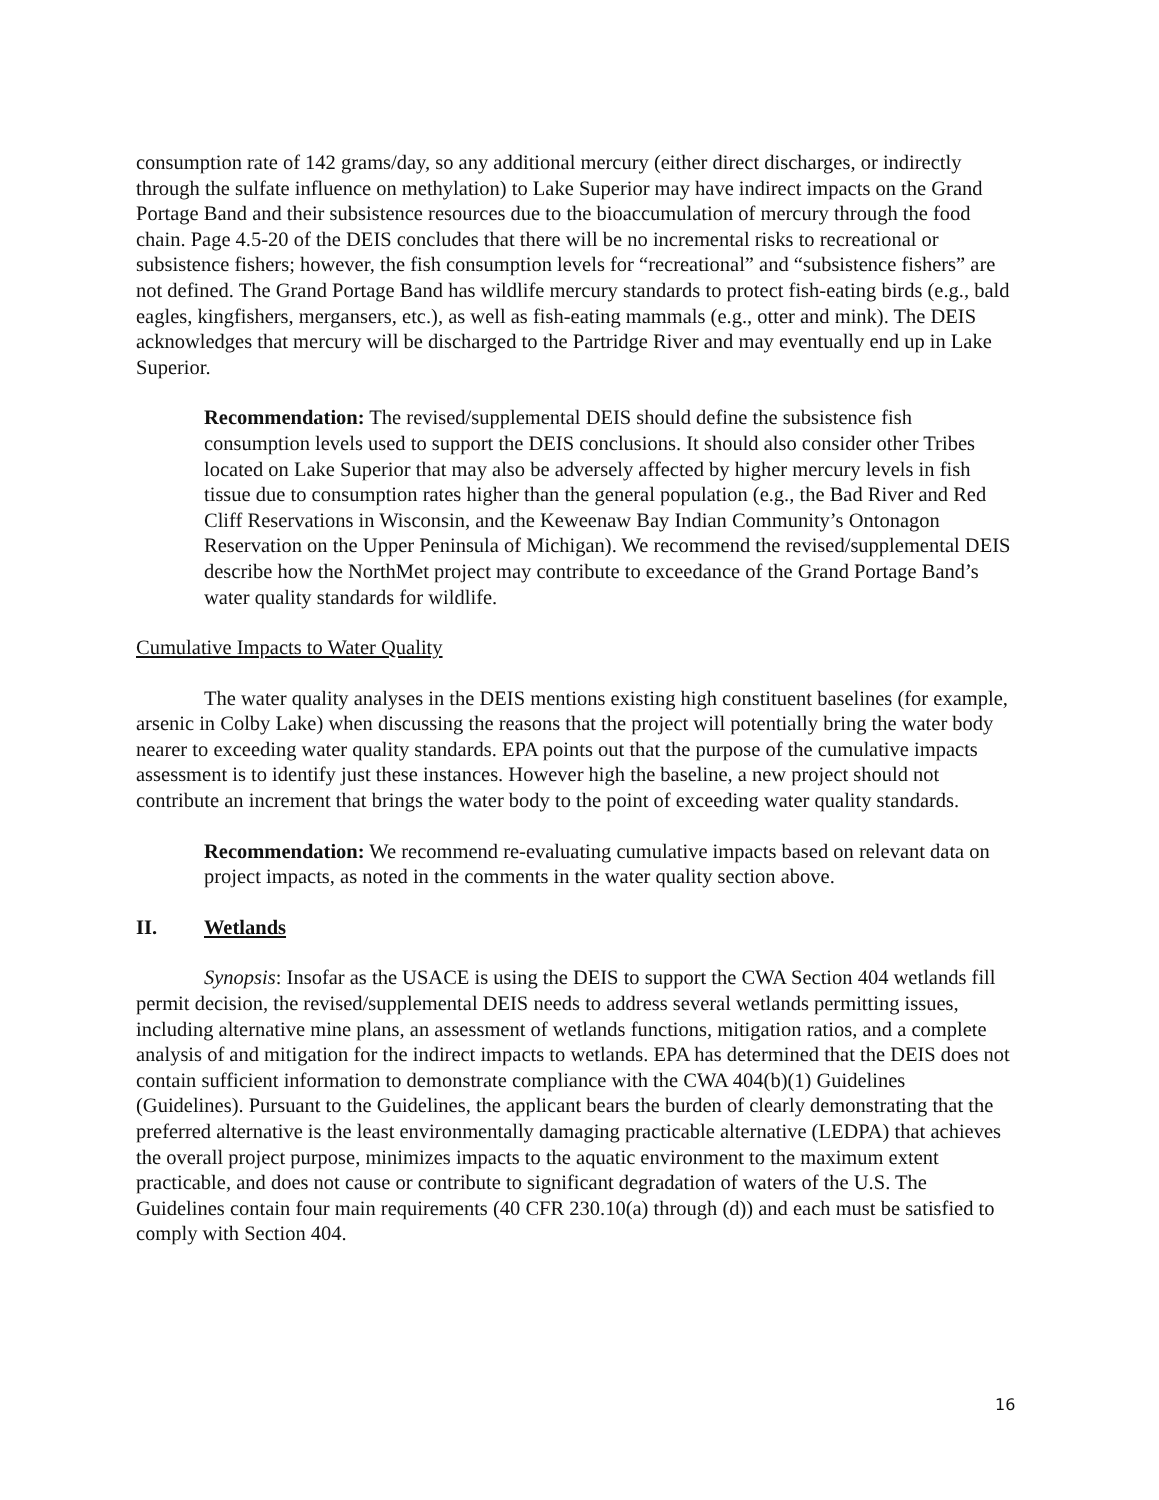consumption rate of 142 grams/day, so any additional mercury (either direct discharges, or indirectly through the sulfate influence on methylation) to Lake Superior may have indirect impacts on the Grand Portage Band and their subsistence resources due to the bioaccumulation of mercury through the food chain. Page 4.5-20 of the DEIS concludes that there will be no incremental risks to recreational or subsistence fishers; however, the fish consumption levels for “recreational” and “subsistence fishers” are not defined. The Grand Portage Band has wildlife mercury standards to protect fish-eating birds (e.g., bald eagles, kingfishers, mergansers, etc.), as well as fish-eating mammals (e.g., otter and mink). The DEIS acknowledges that mercury will be discharged to the Partridge River and may eventually end up in Lake Superior.
Recommendation: The revised/supplemental DEIS should define the subsistence fish consumption levels used to support the DEIS conclusions. It should also consider other Tribes located on Lake Superior that may also be adversely affected by higher mercury levels in fish tissue due to consumption rates higher than the general population (e.g., the Bad River and Red Cliff Reservations in Wisconsin, and the Keweenaw Bay Indian Community’s Ontonagon Reservation on the Upper Peninsula of Michigan). We recommend the revised/supplemental DEIS describe how the NorthMet project may contribute to exceedance of the Grand Portage Band’s water quality standards for wildlife.
Cumulative Impacts to Water Quality
The water quality analyses in the DEIS mentions existing high constituent baselines (for example, arsenic in Colby Lake) when discussing the reasons that the project will potentially bring the water body nearer to exceeding water quality standards. EPA points out that the purpose of the cumulative impacts assessment is to identify just these instances. However high the baseline, a new project should not contribute an increment that brings the water body to the point of exceeding water quality standards.
Recommendation: We recommend re-evaluating cumulative impacts based on relevant data on project impacts, as noted in the comments in the water quality section above.
II. Wetlands
Synopsis: Insofar as the USACE is using the DEIS to support the CWA Section 404 wetlands fill permit decision, the revised/supplemental DEIS needs to address several wetlands permitting issues, including alternative mine plans, an assessment of wetlands functions, mitigation ratios, and a complete analysis of and mitigation for the indirect impacts to wetlands. EPA has determined that the DEIS does not contain sufficient information to demonstrate compliance with the CWA 404(b)(1) Guidelines (Guidelines). Pursuant to the Guidelines, the applicant bears the burden of clearly demonstrating that the preferred alternative is the least environmentally damaging practicable alternative (LEDPA) that achieves the overall project purpose, minimizes impacts to the aquatic environment to the maximum extent practicable, and does not cause or contribute to significant degradation of waters of the U.S. The Guidelines contain four main requirements (40 CFR 230.10(a) through (d)) and each must be satisfied to comply with Section 404.
16